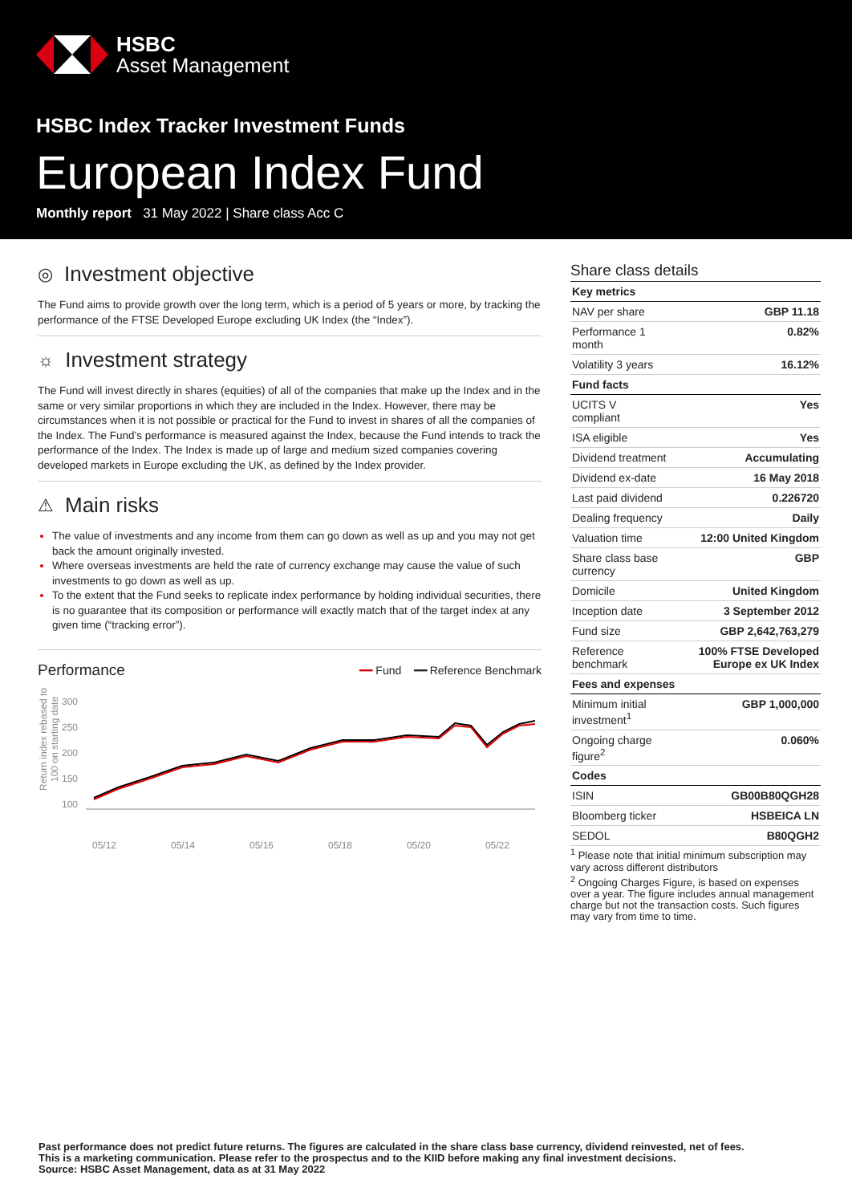HSBC
Asset Management
HSBC Index Tracker Investment Funds
European Index Fund
Monthly report 31 May 2022 | Share class Acc C
◎ Investment objective
The Fund aims to provide growth over the long term, which is a period of 5 years or more, by tracking the performance of the FTSE Developed Europe excluding UK Index (the “Index”).
☼ Investment strategy
The Fund will invest directly in shares (equities) of all of the companies that make up the Index and in the same or very similar proportions in which they are included in the Index. However, there may be circumstances when it is not possible or practical for the Fund to invest in shares of all the companies of the Index. The Fund’s performance is measured against the Index, because the Fund intends to track the performance of the Index. The Index is made up of large and medium sized companies covering developed markets in Europe excluding the UK, as defined by the Index provider.
⚠ Main risks
The value of investments and any income from them can go down as well as up and you may not get back the amount originally invested.
Where overseas investments are held the rate of currency exchange may cause the value of such investments to go down as well as up.
To the extent that the Fund seeks to replicate index performance by holding individual securities, there is no guarantee that its composition or performance will exactly match that of the target index at any given time (“tracking error”).
Performance ━━ Fund ━━ Reference Benchmark
Return index rebased to 100 on starting date
300
250
200
150
100
05/12 05/14 05/16 05/18 05/20 05/22
Share class details
| Key metrics | |
| --- | --- |
| NAV per share | GBP 11.18 |
| Performance 1 month | 0.82% |
| Volatility 3 years | 16.12% |
| Fund facts | |
| UCITS V compliant | Yes |
| ISA eligible | Yes |
| Dividend treatment | Accumulating |
| Dividend ex-date | 16 May 2018 |
| Last paid dividend | 0.226720 |
| Dealing frequency | Daily |
| Valuation time | 12:00 United Kingdom |
| Share class base currency | GBP |
| Domicile | United Kingdom |
| Inception date | 3 September 2012 |
| Fund size | GBP 2,642,763,279 |
| Reference benchmark | 100% FTSE Developed Europe ex UK Index |
| Fees and expenses | |
| Minimum initial investment<sup>1</sup> | GBP 1,000,000 |
| Ongoing charge figure<sup>2</sup> | 0.060% |
| Codes | |
| ISIN | GB00B80QGH28 |
| Bloomberg ticker | HSBEICA LN |
| SEDOL | B80QGH2 |
<sup>1</sup> Please note that initial minimum subscription may vary across different distributors
<sup>2</sup> Ongoing Charges Figure, is based on expenses over a year. The figure includes annual management charge but not the transaction costs. Such figures may vary from time to time.
Past performance does not predict future returns. The figures are calculated in the share class base currency, dividend reinvested, net of fees.
This is a marketing communication. Please refer to the prospectus and to the KIID before making any final investment decisions.
Source: HSBC Asset Management, data as at 31 May 2022